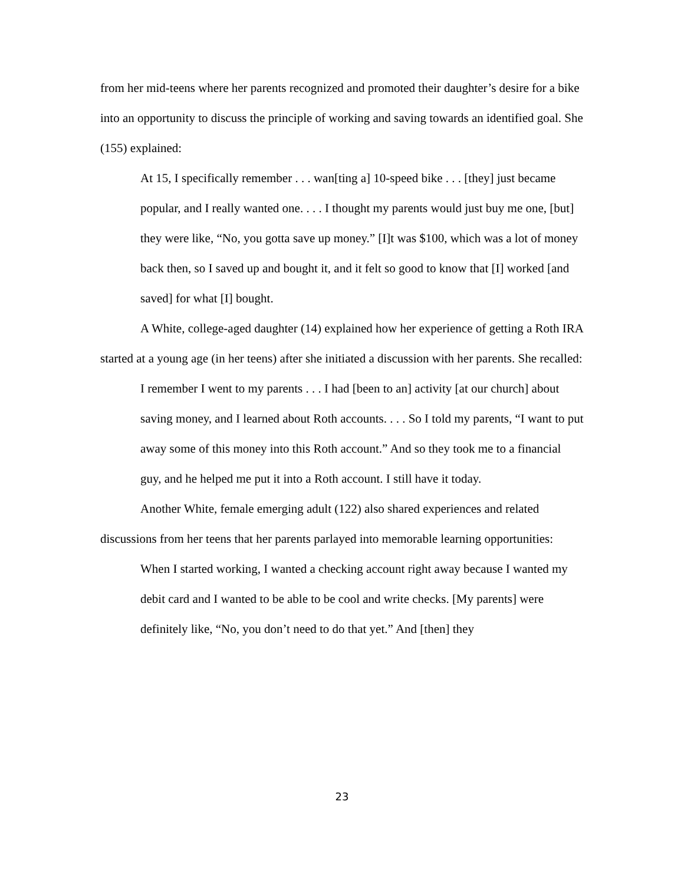from her mid-teens where her parents recognized and promoted their daughter’s desire for a bike into an opportunity to discuss the principle of working and saving towards an identified goal. She (155) explained:
At 15, I specifically remember . . . wan[ting a] 10-speed bike . . . [they] just became popular, and I really wanted one. . . . I thought my parents would just buy me one, [but] they were like, “No, you gotta save up money.” [I]t was $100, which was a lot of money back then, so I saved up and bought it, and it felt so good to know that [I] worked [and saved] for what [I] bought.
A White, college-aged daughter (14) explained how her experience of getting a Roth IRA started at a young age (in her teens) after she initiated a discussion with her parents. She recalled:
I remember I went to my parents . . . I had [been to an] activity [at our church] about saving money, and I learned about Roth accounts. . . . So I told my parents, “I want to put away some of this money into this Roth account.” And so they took me to a financial guy, and he helped me put it into a Roth account. I still have it today.
Another White, female emerging adult (122) also shared experiences and related discussions from her teens that her parents parlayed into memorable learning opportunities:
When I started working, I wanted a checking account right away because I wanted my debit card and I wanted to be able to be cool and write checks. [My parents] were definitely like, “No, you don’t need to do that yet.” And [then] they
23